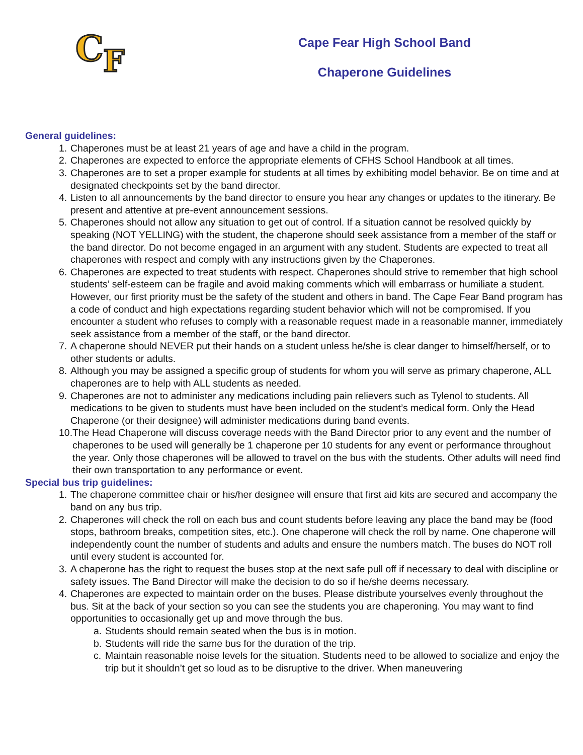C
F
Cape Fear High School Band
Chaperone Guidelines
General guidelines:
1.
Chaperones must be at least 21 years of age and have a child in the program.
2.
Chaperones are expected to enforce the appropriate elements of CFHS School Handbook at all times.
3.
Chaperones are to set a proper example for students at all times by exhibiting model behavior. Be on time and at designated checkpoints set by the band director.
4.
Listen to all announcements by the band director to ensure you hear any changes or updates to the itinerary. Be present and attentive at pre-event announcement sessions.
5.
Chaperones should not allow any situation to get out of control. If a situation cannot be resolved quickly by speaking (NOT YELLING) with the student, the chaperone should seek assistance from a member of the staff or the band director. Do not become engaged in an argument with any student. Students are expected to treat all chaperones with respect and comply with any instructions given by the Chaperones.
6.
Chaperones are expected to treat students with respect. Chaperones should strive to remember that high school students’ self-esteem can be fragile and avoid making comments which will embarrass or humiliate a student. However, our first priority must be the safety of the student and others in band. The Cape Fear Band program has a code of conduct and high expectations regarding student behavior which will not be compromised. If you encounter a student who refuses to comply with a reasonable request made in a reasonable manner, immediately seek assistance from a member of the staff, or the band director.
7.
A chaperone should NEVER put their hands on a student unless he/she is clear danger to himself/herself, or to other students or adults.
8.
Although you may be assigned a specific group of students for whom you will serve as primary chaperone, ALL chaperones are to help with ALL students as needed.
9.
Chaperones are not to administer any medications including pain relievers such as Tylenol to students. All medications to be given to students must have been included on the student’s medical form. Only the Head Chaperone (or their designee) will administer medications during band events.
10.
The Head Chaperone will discuss coverage needs with the Band Director prior to any event and the number of chaperones to be used will generally be 1 chaperone per 10 students for any event or performance throughout the year. Only those chaperones will be allowed to travel on the bus with the students. Other adults will need find their own transportation to any performance or event.
Special bus trip guidelines:
1.
The chaperone committee chair or his/her designee will ensure that first aid kits are secured and accompany the band on any bus trip.
2.
Chaperones will check the roll on each bus and count students before leaving any place the band may be (food stops, bathroom breaks, competition sites, etc.). One chaperone will check the roll by name. One chaperone will independently count the number of students and adults and ensure the numbers match. The buses do NOT roll until every student is accounted for.
3.
A chaperone has the right to request the buses stop at the next safe pull off if necessary to deal with discipline or safety issues. The Band Director will make the decision to do so if he/she deems necessary.
4.
Chaperones are expected to maintain order on the buses. Please distribute yourselves evenly throughout the bus. Sit at the back of your section so you can see the students you are chaperoning. You may want to find opportunities to occasionally get up and move through the bus.
a.
Students should remain seated when the bus is in motion.
b.
Students will ride the same bus for the duration of the trip.
c.
Maintain reasonable noise levels for the situation. Students need to be allowed to socialize and enjoy the trip but it shouldn’t get so loud as to be disruptive to the driver. When maneuvering